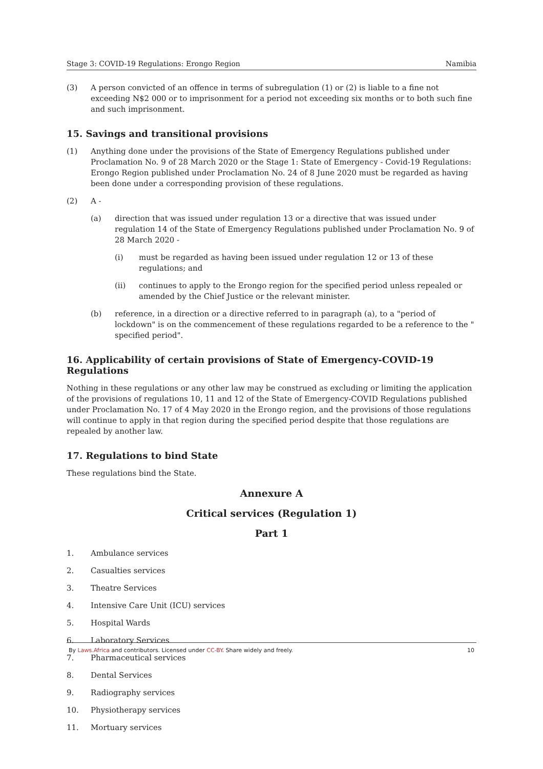Stage 3: COVID-19 Regulations: Erongo Region Namibia
(3) A person convicted of an offence in terms of subregulation (1) or (2) is liable to a fine not exceeding N$2 000 or to imprisonment for a period not exceeding six months or to both such fine and such imprisonment.
15. Savings and transitional provisions
(1) Anything done under the provisions of the State of Emergency Regulations published under Proclamation No. 9 of 28 March 2020 or the Stage 1: State of Emergency - Covid-19 Regulations: Erongo Region published under Proclamation No. 24 of 8 June 2020 must be regarded as having been done under a corresponding provision of these regulations.
(2) A -
(a) direction that was issued under regulation 13 or a directive that was issued under regulation 14 of the State of Emergency Regulations published under Proclamation No. 9 of 28 March 2020 -
(i) must be regarded as having been issued under regulation 12 or 13 of these regulations; and
(ii) continues to apply to the Erongo region for the specified period unless repealed or amended by the Chief Justice or the relevant minister.
(b) reference, in a direction or a directive referred to in paragraph (a), to a "period of lockdown" is on the commencement of these regulations regarded to be a reference to the " specified period".
16. Applicability of certain provisions of State of Emergency-COVID-19 Regulations
Nothing in these regulations or any other law may be construed as excluding or limiting the application of the provisions of regulations 10, 11 and 12 of the State of Emergency-COVID Regulations published under Proclamation No. 17 of 4 May 2020 in the Erongo region, and the provisions of those regulations will continue to apply in that region during the specified period despite that those regulations are repealed by another law.
17. Regulations to bind State
These regulations bind the State.
Annexure A
Critical services (Regulation 1)
Part 1
1. Ambulance services
2. Casualties services
3. Theatre Services
4. Intensive Care Unit (ICU) services
5. Hospital Wards
6. Laboratory Services
7. Pharmaceutical services
8. Dental Services
9. Radiography services
10. Physiotherapy services
11. Mortuary services
By Laws.Africa and contributors. Licensed under CC-BY. Share widely and freely. 10